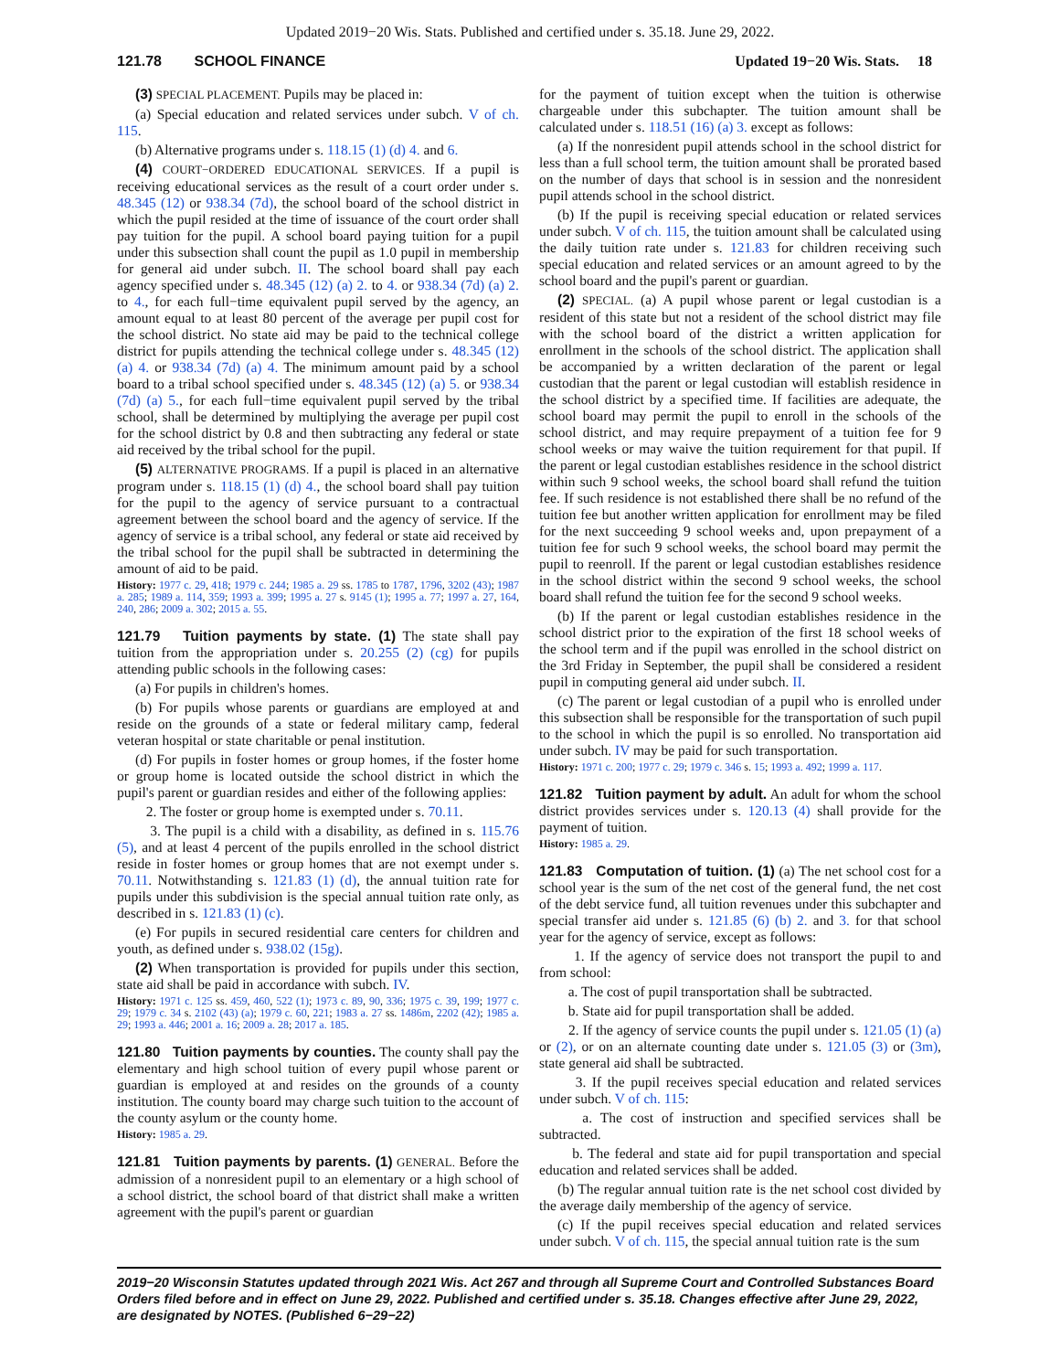Updated 2019−20 Wis. Stats. Published and certified under s. 35.18. June 29, 2022.
121.78 SCHOOL FINANCE Updated 19−20 Wis. Stats. 18
(3) SPECIAL PLACEMENT. Pupils may be placed in:
(a) Special education and related services under subch. V of ch. 115.
(b) Alternative programs under s. 118.15 (1) (d) 4. and 6.
(4) COURT−ORDERED EDUCATIONAL SERVICES. If a pupil is receiving educational services as the result of a court order under s. 48.345 (12) or 938.34 (7d), the school board of the school district in which the pupil resided at the time of issuance of the court order shall pay tuition for the pupil. A school board paying tuition for a pupil under this subsection shall count the pupil as 1.0 pupil in membership for general aid under subch. II. The school board shall pay each agency specified under s. 48.345 (12) (a) 2. to 4. or 938.34 (7d) (a) 2. to 4., for each full−time equivalent pupil served by the agency, an amount equal to at least 80 percent of the average per pupil cost for the school district. No state aid may be paid to the technical college district for pupils attending the technical college under s. 48.345 (12) (a) 4. or 938.34 (7d) (a) 4. The minimum amount paid by a school board to a tribal school specified under s. 48.345 (12) (a) 5. or 938.34 (7d) (a) 5., for each full−time equivalent pupil served by the tribal school, shall be determined by multiplying the average per pupil cost for the school district by 0.8 and then subtracting any federal or state aid received by the tribal school for the pupil.
(5) ALTERNATIVE PROGRAMS. If a pupil is placed in an alternative program under s. 118.15 (1) (d) 4., the school board shall pay tuition for the pupil to the agency of service pursuant to a contractual agreement between the school board and the agency of service. If the agency of service is a tribal school, any federal or state aid received by the tribal school for the pupil shall be subtracted in determining the amount of aid to be paid.
History: 1977 c. 29, 418; 1979 c. 244; 1985 a. 29 ss. 1785 to 1787, 1796, 3202 (43); 1987 a. 285; 1989 a. 114, 359; 1993 a. 399; 1995 a. 27 s. 9145 (1); 1995 a. 77; 1997 a. 27, 164, 240, 286; 2009 a. 302; 2015 a. 55.
121.79 Tuition payments by state. (1) The state shall pay tuition from the appropriation under s. 20.255 (2) (cg) for pupils attending public schools in the following cases:
(a) For pupils in children's homes.
(b) For pupils whose parents or guardians are employed at and reside on the grounds of a state or federal military camp, federal veteran hospital or state charitable or penal institution.
(d) For pupils in foster homes or group homes, if the foster home or group home is located outside the school district in which the pupil's parent or guardian resides and either of the following applies:
2. The foster or group home is exempted under s. 70.11.
3. The pupil is a child with a disability, as defined in s. 115.76 (5), and at least 4 percent of the pupils enrolled in the school district reside in foster homes or group homes that are not exempt under s. 70.11. Notwithstanding s. 121.83 (1) (d), the annual tuition rate for pupils under this subdivision is the special annual tuition rate only, as described in s. 121.83 (1) (c).
(e) For pupils in secured residential care centers for children and youth, as defined under s. 938.02 (15g).
(2) When transportation is provided for pupils under this section, state aid shall be paid in accordance with subch. IV.
History: 1971 c. 125 ss. 459, 460, 522 (1); 1973 c. 89, 90, 336; 1975 c. 39, 199; 1977 c. 29; 1979 c. 34 s. 2102 (43) (a); 1979 c. 60, 221; 1983 a. 27 ss. 1486m, 2202 (42); 1985 a. 29; 1993 a. 446; 2001 a. 16; 2009 a. 28; 2017 a. 185.
121.80 Tuition payments by counties. The county shall pay the elementary and high school tuition of every pupil whose parent or guardian is employed at and resides on the grounds of a county institution. The county board may charge such tuition to the account of the county asylum or the county home.
History: 1985 a. 29.
121.81 Tuition payments by parents. (1) GENERAL. Before the admission of a nonresident pupil to an elementary or a high school of a school district, the school board of that district shall make a written agreement with the pupil's parent or guardian
for the payment of tuition except when the tuition is otherwise chargeable under this subchapter. The tuition amount shall be calculated under s. 118.51 (16) (a) 3. except as follows:
(a) If the nonresident pupil attends school in the school district for less than a full school term, the tuition amount shall be prorated based on the number of days that school is in session and the nonresident pupil attends school in the school district.
(b) If the pupil is receiving special education or related services under subch. V of ch. 115, the tuition amount shall be calculated using the daily tuition rate under s. 121.83 for children receiving such special education and related services or an amount agreed to by the school board and the pupil's parent or guardian.
(2) SPECIAL. (a) A pupil whose parent or legal custodian is a resident of this state but not a resident of the school district may file with the school board of the district a written application for enrollment in the schools of the school district. The application shall be accompanied by a written declaration of the parent or legal custodian that the parent or legal custodian will establish residence in the school district by a specified time. If facilities are adequate, the school board may permit the pupil to enroll in the schools of the school district, and may require prepayment of a tuition fee for 9 school weeks or may waive the tuition requirement for that pupil. If the parent or legal custodian establishes residence in the school district within such 9 school weeks, the school board shall refund the tuition fee. If such residence is not established there shall be no refund of the tuition fee but another written application for enrollment may be filed for the next succeeding 9 school weeks and, upon prepayment of a tuition fee for such 9 school weeks, the school board may permit the pupil to reenroll. If the parent or legal custodian establishes residence in the school district within the second 9 school weeks, the school board shall refund the tuition fee for the second 9 school weeks.
(b) If the parent or legal custodian establishes residence in the school district prior to the expiration of the first 18 school weeks of the school term and if the pupil was enrolled in the school district on the 3rd Friday in September, the pupil shall be considered a resident pupil in computing general aid under subch. II.
(c) The parent or legal custodian of a pupil who is enrolled under this subsection shall be responsible for the transportation of such pupil to the school in which the pupil is so enrolled. No transportation aid under subch. IV may be paid for such transportation.
History: 1971 c. 200; 1977 c. 29; 1979 c. 346 s. 15; 1993 a. 492; 1999 a. 117.
121.82 Tuition payment by adult. An adult for whom the school district provides services under s. 120.13 (4) shall provide for the payment of tuition.
History: 1985 a. 29.
121.83 Computation of tuition. (1) (a) The net school cost for a school year is the sum of the net cost of the general fund, the net cost of the debt service fund, all tuition revenues under this subchapter and special transfer aid under s. 121.85 (6) (b) 2. and 3. for that school year for the agency of service, except as follows:
1. If the agency of service does not transport the pupil to and from school:
a. The cost of pupil transportation shall be subtracted.
b. State aid for pupil transportation shall be added.
2. If the agency of service counts the pupil under s. 121.05 (1) (a) or (2), or on an alternate counting date under s. 121.05 (3) or (3m), state general aid shall be subtracted.
3. If the pupil receives special education and related services under subch. V of ch. 115:
a. The cost of instruction and specified services shall be subtracted.
b. The federal and state aid for pupil transportation and special education and related services shall be added.
(b) The regular annual tuition rate is the net school cost divided by the average daily membership of the agency of service.
(c) If the pupil receives special education and related services under subch. V of ch. 115, the special annual tuition rate is the sum
2019−20 Wisconsin Statutes updated through 2021 Wis. Act 267 and through all Supreme Court and Controlled Substances Board Orders filed before and in effect on June 29, 2022. Published and certified under s. 35.18. Changes effective after June 29, 2022, are designated by NOTES. (Published 6−29−22)